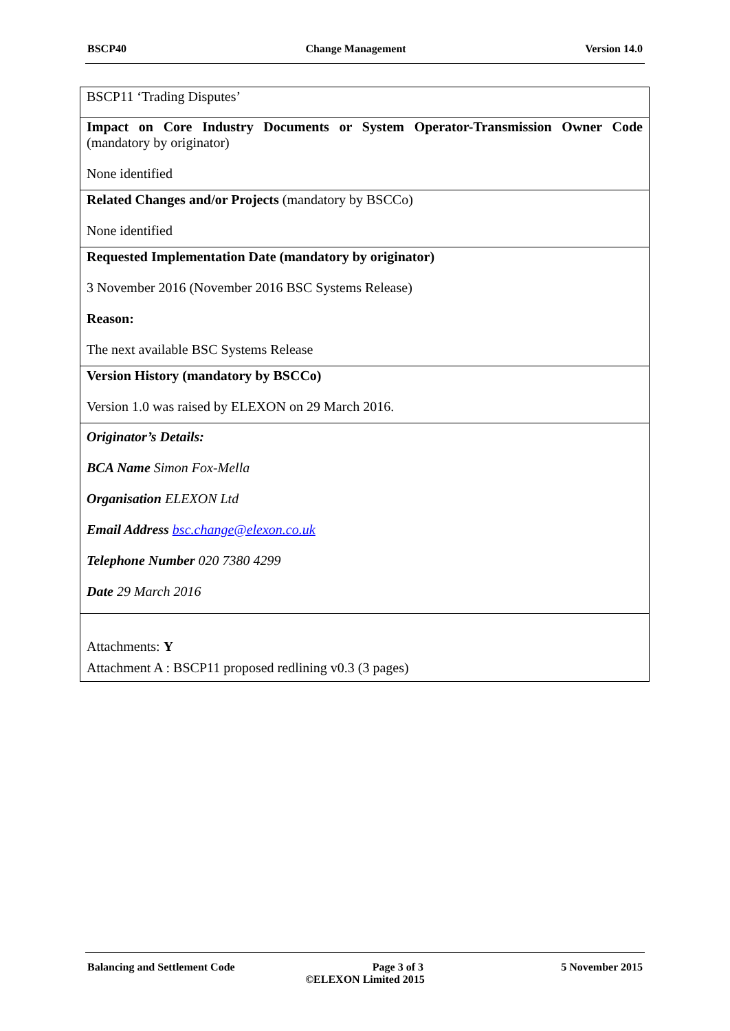BSCP40 Change Management Version 14.0
| BSCP11 ‘Trading Disputes’ |
| Impact on Core Industry Documents or System Operator-Transmission Owner Code (mandatory by originator) None identified |
| Related Changes and/or Projects (mandatory by BSCCo) None identified |
| Requested Implementation Date (mandatory by originator) 3 November 2016 (November 2016 BSC Systems Release) Reason: The next available BSC Systems Release |
| Version History (mandatory by BSCCo) Version 1.0 was raised by ELEXON on 29 March 2016. |
| Originator’s Details: BCA Name Simon Fox-Mella Organisation ELEXON Ltd Email Address bsc.change@elexon.co.uk Telephone Number 020 7380 4299 Date 29 March 2016 |
| Attachments: Y Attachment A : BSCP11 proposed redlining v0.3 (3 pages) |
Balancing and Settlement Code Page 3 of 3 5 November 2015
©ELEXON Limited 2015